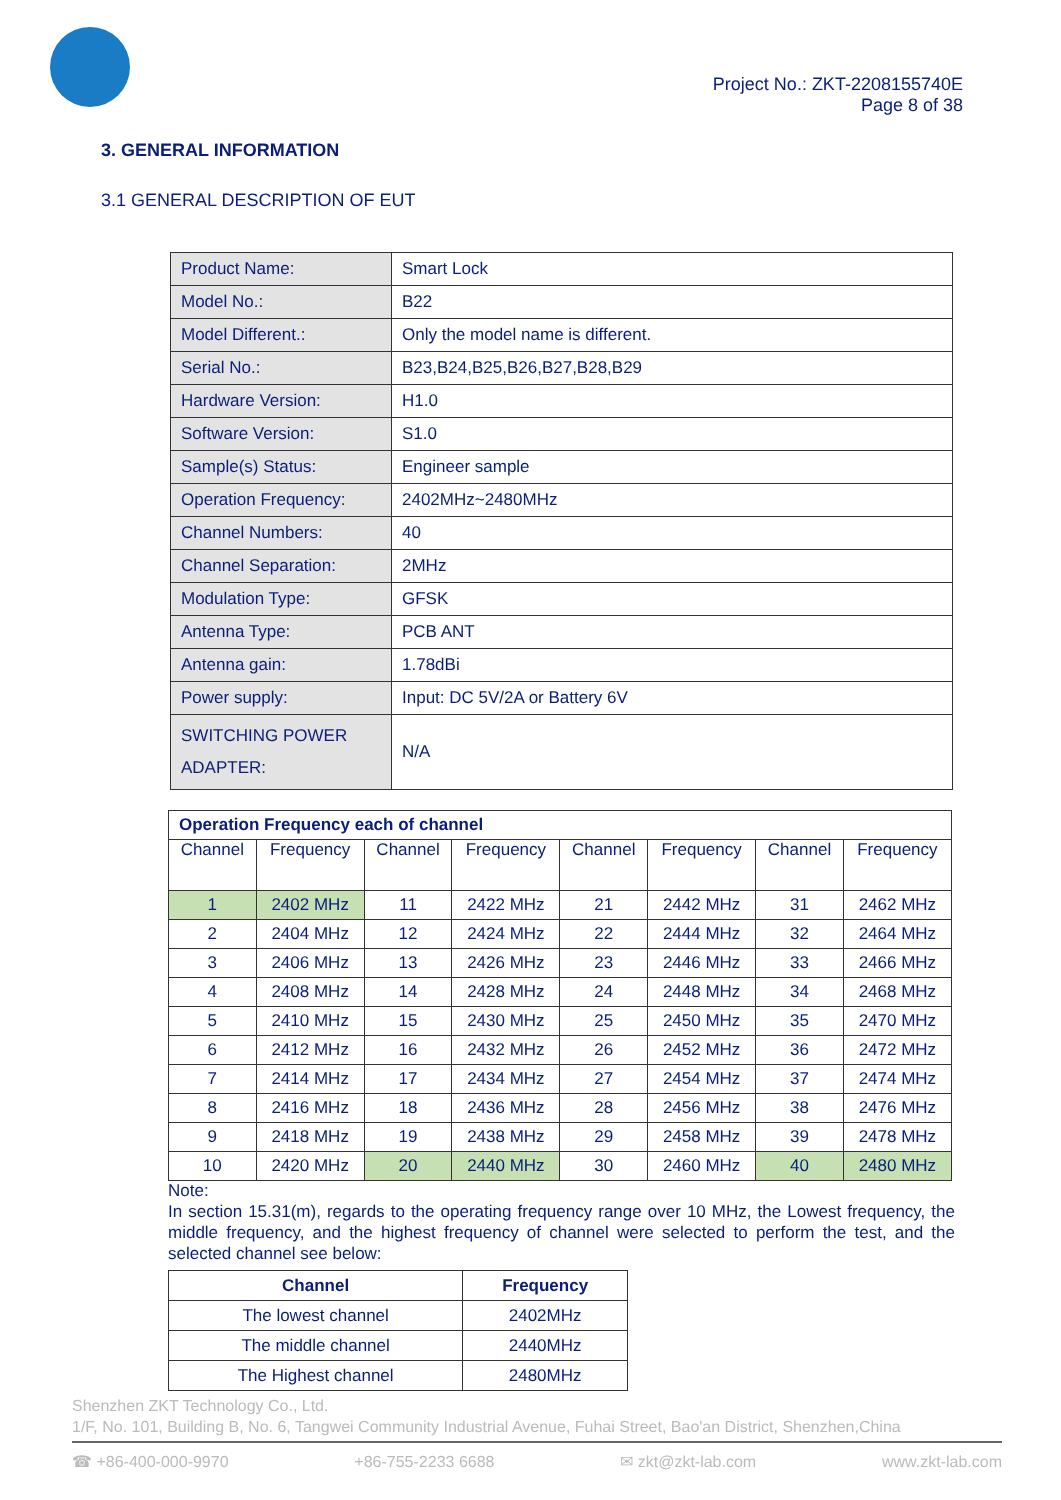Project No.: ZKT-2208155740E
Page 8 of 38
3. GENERAL INFORMATION
3.1 GENERAL DESCRIPTION OF EUT
| Product Name: | Smart Lock |
| Model No.: | B22 |
| Model Different.: | Only the model name is different. |
| Serial No.: | B23,B24,B25,B26,B27,B28,B29 |
| Hardware Version: | H1.0 |
| Software Version: | S1.0 |
| Sample(s) Status: | Engineer sample |
| Operation Frequency: | 2402MHz~2480MHz |
| Channel Numbers: | 40 |
| Channel Separation: | 2MHz |
| Modulation Type: | GFSK |
| Antenna Type: | PCB ANT |
| Antenna gain: | 1.78dBi |
| Power supply: | Input: DC 5V/2A or Battery 6V |
| SWITCHING POWER ADAPTER: | N/A |
| Operation Frequency each of channel | | | | | | | |
| Channel | Frequency | Channel | Frequency | Channel | Frequency | Channel | Frequency |
| 1 | 2402 MHz | 11 | 2422 MHz | 21 | 2442 MHz | 31 | 2462 MHz |
| 2 | 2404 MHz | 12 | 2424 MHz | 22 | 2444 MHz | 32 | 2464 MHz |
| 3 | 2406 MHz | 13 | 2426 MHz | 23 | 2446 MHz | 33 | 2466 MHz |
| 4 | 2408 MHz | 14 | 2428 MHz | 24 | 2448 MHz | 34 | 2468 MHz |
| 5 | 2410 MHz | 15 | 2430 MHz | 25 | 2450 MHz | 35 | 2470 MHz |
| 6 | 2412 MHz | 16 | 2432 MHz | 26 | 2452 MHz | 36 | 2472 MHz |
| 7 | 2414 MHz | 17 | 2434 MHz | 27 | 2454 MHz | 37 | 2474 MHz |
| 8 | 2416 MHz | 18 | 2436 MHz | 28 | 2456 MHz | 38 | 2476 MHz |
| 9 | 2418 MHz | 19 | 2438 MHz | 29 | 2458 MHz | 39 | 2478 MHz |
| 10 | 2420 MHz | 20 | 2440 MHz | 30 | 2460 MHz | 40 | 2480 MHz |
Note:
In section 15.31(m), regards to the operating frequency range over 10 MHz, the Lowest frequency, the middle frequency, and the highest frequency of channel were selected to perform the test, and the selected channel see below:
| Channel | Frequency |
| --- | --- |
| The lowest channel | 2402MHz |
| The middle channel | 2440MHz |
| The Highest channel | 2480MHz |
Shenzhen ZKT Technology Co., Ltd.
1/F, No. 101, Building B, No. 6, Tangwei Community Industrial Avenue, Fuhai Street, Bao'an District, Shenzhen,China
☎ +86-400-000-9970 +86-755-2233 6688 ✉ zkt@zkt-lab.com www.zkt-lab.com